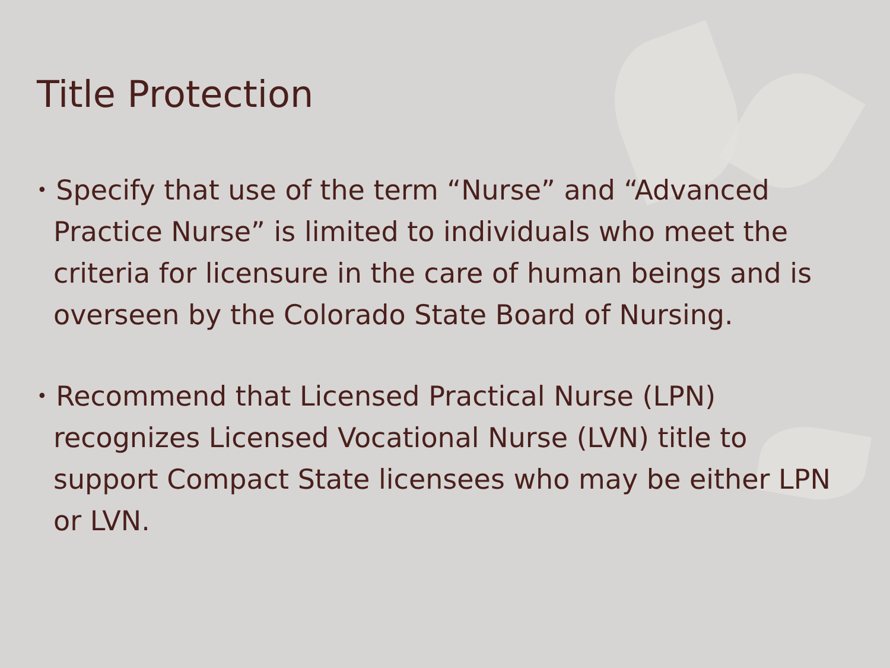Title Protection
• Specify that use of the term “Nurse” and “Advanced Practice Nurse” is limited to individuals who meet the criteria for licensure in the care of human beings and is overseen by the Colorado State Board of Nursing.
• Recommend that Licensed Practical Nurse (LPN) recognizes Licensed Vocational Nurse (LVN) title to support Compact State licensees who may be either LPN or LVN.